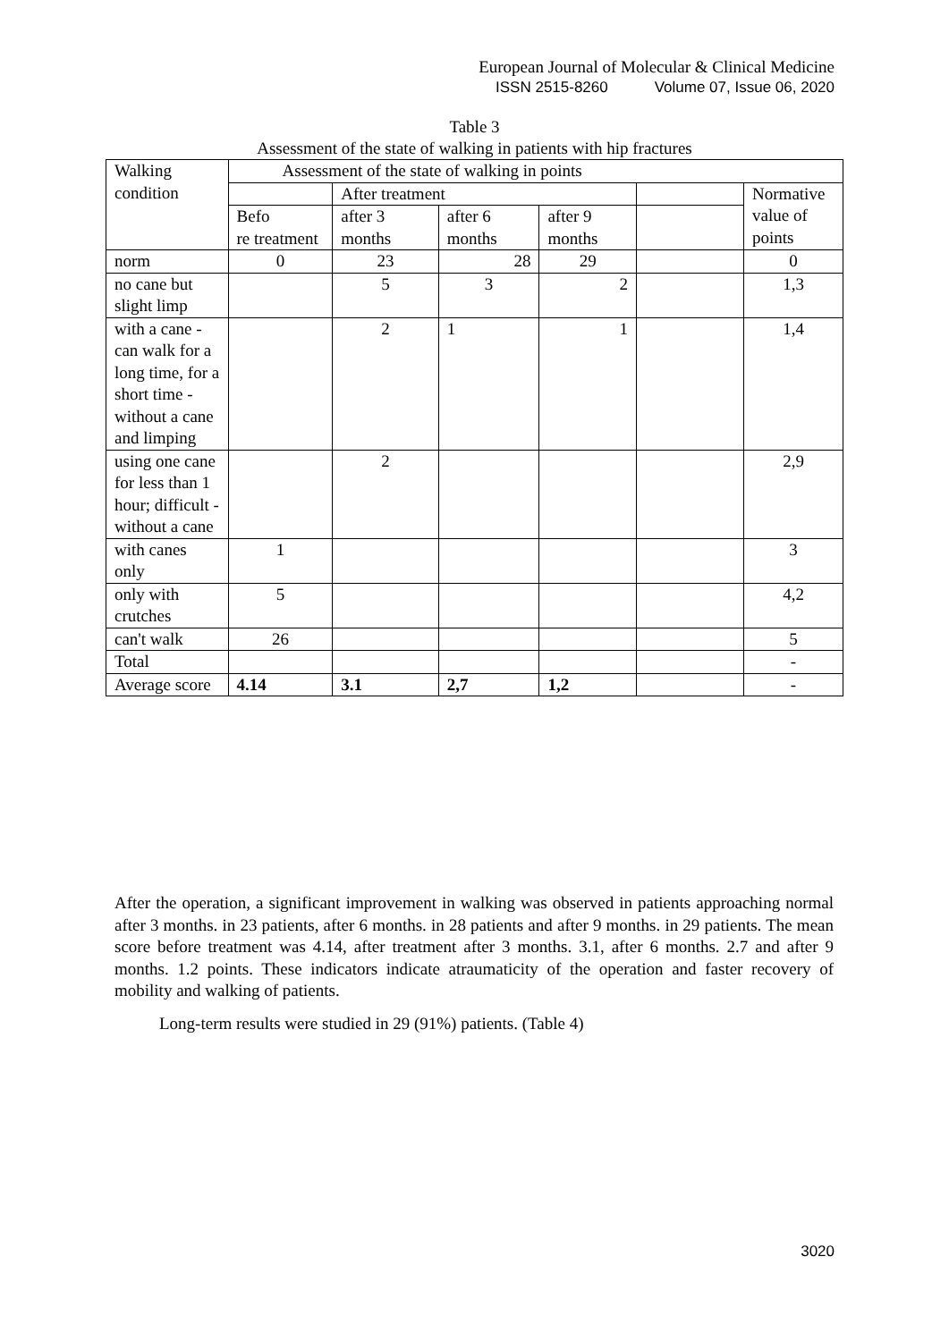European Journal of Molecular & Clinical Medicine
ISSN 2515-8260 Volume 07, Issue 06, 2020
Table 3
Assessment of the state of walking in patients with hip fractures
| Walking condition | Assessment of the state of walking in points | | | | | |
| | | After treatment | | | | Normative value of points |
| | Befo re treatment | after 3 months | after 6 months | after 9 months | | |
| norm | 0 | 23 | 28 | 29 | | 0 |
| no cane but slight limp | | 5 | 3 | 2 | | 1,3 |
| with a cane - can walk for a long time, for a short time - without a cane and limping | | 2 | 1 | 1 | | 1,4 |
| using one cane for less than 1 hour; difficult - without a cane | | 2 | | | | 2,9 |
| with canes only | 1 | | | | | 3 |
| only with crutches | 5 | | | | | 4,2 |
| can't walk | 26 | | | | | 5 |
| Total | | | | | | - |
| Average score | 4.14 | 3.1 | 2,7 | 1,2 | | - |
After the operation, a significant improvement in walking was observed in patients approaching normal after 3 months. in 23 patients, after 6 months. in 28 patients and after 9 months. in 29 patients. The mean score before treatment was 4.14, after treatment after 3 months. 3.1, after 6 months. 2.7 and after 9 months. 1.2 points. These indicators indicate atraumaticity of the operation and faster recovery of mobility and walking of patients.
Long-term results were studied in 29 (91%) patients. (Table 4)
3020